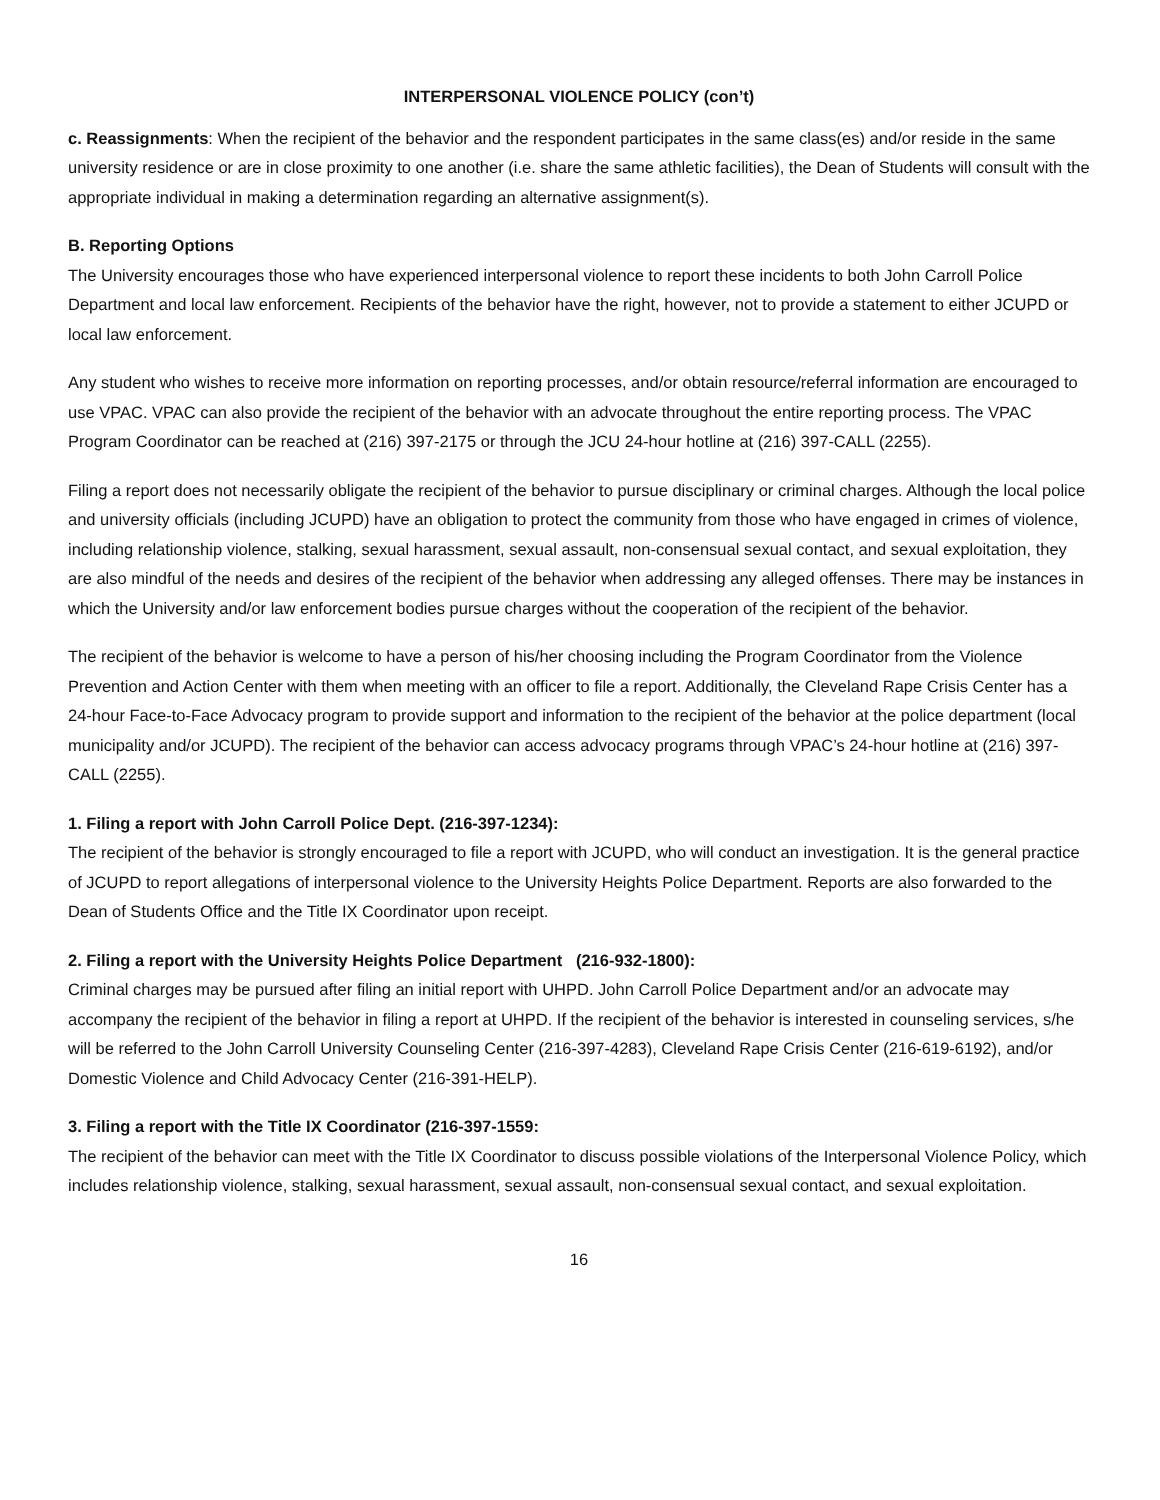INTERPERSONAL VIOLENCE POLICY (con’t)
c. Reassignments: When the recipient of the behavior and the respondent participates in the same class(es) and/or reside in the same university residence or are in close proximity to one another (i.e. share the same athletic facilities), the Dean of Students will consult with the appropriate individual in making a determination regarding an alternative assignment(s).
B. Reporting Options
The University encourages those who have experienced interpersonal violence to report these incidents to both John Carroll Police Department and local law enforcement. Recipients of the behavior have the right, however, not to provide a statement to either JCUPD or local law enforcement.
Any student who wishes to receive more information on reporting processes, and/or obtain resource/referral information are encouraged to use VPAC. VPAC can also provide the recipient of the behavior with an advocate throughout the entire reporting process. The VPAC Program Coordinator can be reached at (216) 397-2175 or through the JCU 24-hour hotline at (216) 397-CALL (2255).
Filing a report does not necessarily obligate the recipient of the behavior to pursue disciplinary or criminal charges. Although the local police and university officials (including JCUPD) have an obligation to protect the community from those who have engaged in crimes of violence, including relationship violence, stalking, sexual harassment, sexual assault, non-consensual sexual contact, and sexual exploitation, they are also mindful of the needs and desires of the recipient of the behavior when addressing any alleged offenses. There may be instances in which the University and/or law enforcement bodies pursue charges without the cooperation of the recipient of the behavior.
The recipient of the behavior is welcome to have a person of his/her choosing including the Program Coordinator from the Violence Prevention and Action Center with them when meeting with an officer to file a report. Additionally, the Cleveland Rape Crisis Center has a 24-hour Face-to-Face Advocacy program to provide support and information to the recipient of the behavior at the police department (local municipality and/or JCUPD). The recipient of the behavior can access advocacy programs through VPAC’s 24-hour hotline at (216) 397-CALL (2255).
1. Filing a report with John Carroll Police Dept. (216-397-1234):
The recipient of the behavior is strongly encouraged to file a report with JCUPD, who will conduct an investigation. It is the general practice of JCUPD to report allegations of interpersonal violence to the University Heights Police Department. Reports are also forwarded to the Dean of Students Office and the Title IX Coordinator upon receipt.
2. Filing a report with the University Heights Police Department (216-932-1800):
Criminal charges may be pursued after filing an initial report with UHPD. John Carroll Police Department and/or an advocate may accompany the recipient of the behavior in filing a report at UHPD. If the recipient of the behavior is interested in counseling services, s/he will be referred to the John Carroll University Counseling Center (216-397-4283), Cleveland Rape Crisis Center (216-619-6192), and/or Domestic Violence and Child Advocacy Center (216-391-HELP).
3. Filing a report with the Title IX Coordinator (216-397-1559:
The recipient of the behavior can meet with the Title IX Coordinator to discuss possible violations of the Interpersonal Violence Policy, which includes relationship violence, stalking, sexual harassment, sexual assault, non-consensual sexual contact, and sexual exploitation.
16